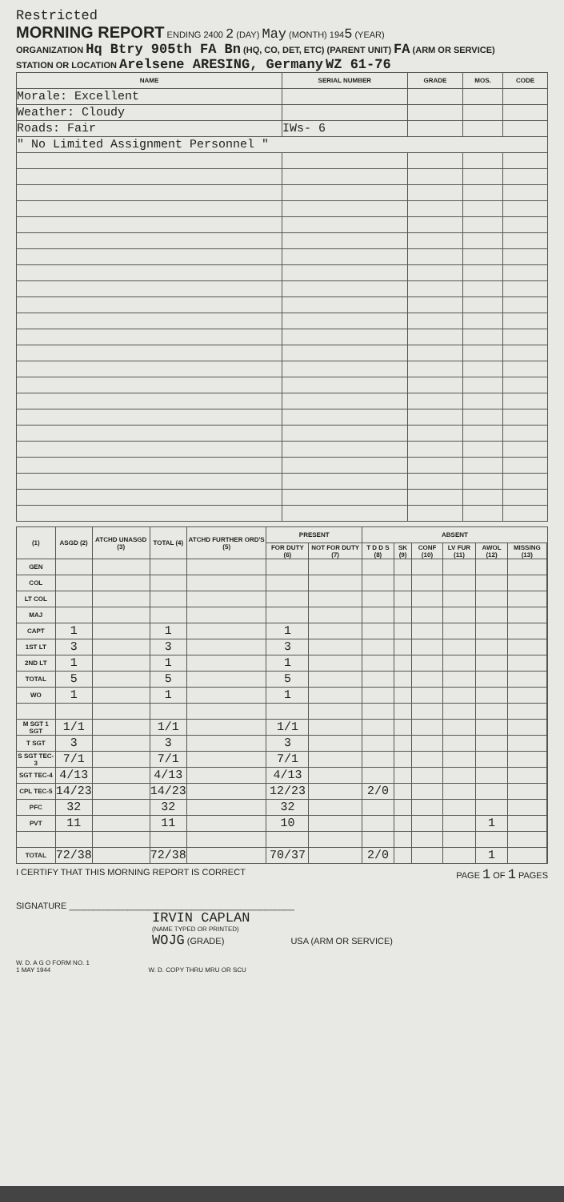Restricted
MORNING REPORT ENDING 2400 2 (DAY) May (MONTH) 1945 (YEAR)
ORGANIZATION Hq Btry 905th FA Bn (HQ, CO, DET, ETC) (PARENT UNIT) FA (ARM OR SERVICE)
STATION OR LOCATION Arelsene ARESING, Germany WZ 61-76
| NAME | SERIAL NUMBER | GRADE | MOS. | CODE |
| --- | --- | --- | --- | --- |
| Morale: Excellent | | | | |
| Weather: Cloudy | | | | |
| Roads: Fair | IWs- 6 | | | |
| " No Limited Assignment Personnel " | | | | |
| (1) | ASGD (2) | ATCHD UNASGD (3) | TOTAL (4) | ATCHD FURTHER ORD'S (5) | PRESENT | | ABSENT | | | | | | |
| --- | --- | --- | --- | --- | --- | --- | --- | --- | --- | --- | --- | --- | --- |
| | | | | | FOR DUTY (6) | NOT FOR DUTY (7) | T D D S (8) | SK (9) | CONF (10) | LV FUR (11) | AWOL (12) | MISSING (13) | |
| GEN | | | | | | | | | | | | | |
| COL | | | | | | | | | | | | | |
| LT COL | | | | | | | | | | | | | |
| MAJ | | | | | | | | | | | | | |
| CAPT | 1 | | 1 | | 1 | | | | | | | | |
| 1ST LT | 3 | | 3 | | 3 | | | | | | | | |
| 2ND LT | 1 | | 1 | | 1 | | | | | | | | |
| TOTAL | 5 | | 5 | | 5 | | | | | | | | |
| WO | 1 | | 1 | | 1 | | | | | | | | |
| M SGT 1 SGT | 1/1 | | 1/1 | | 1/1 | | | | | | | | |
| T SGT | 3 | | 3 | | 3 | | | | | | | | |
| S SGT TEC-3 | 7/1 | | 7/1 | | 7/1 | | | | | | | | |
| SGT TEC-4 | 4/13 | | 4/13 | | 4/13 | | | | | | | | |
| CPL TEC-5 | 14/23 | | 14/23 | | 12/23 | | 2/0 | | | | | | |
| PFC | 32 | | 32 | | 32 | | | | | | | | |
| PVT | 11 | | 11 | | 10 | | | | | | 1 | | |
| TOTAL | 72/38 | | 72/38 | | 70/37 | | 2/0 | | | | 1 | | |
I CERTIFY THAT THIS MORNING REPORT IS CORRECT PAGE 1 OF 1 PAGES
SIGNATURE ______________________________________________
IRVIN CAPLAN
(NAME TYPED OR PRINTED)
WOJG (GRADE) USA (ARM OR SERVICE)
W. D. A G O FORM NO. 1
1 MAY 1944 W. D. COPY THRU MRU OR SCU